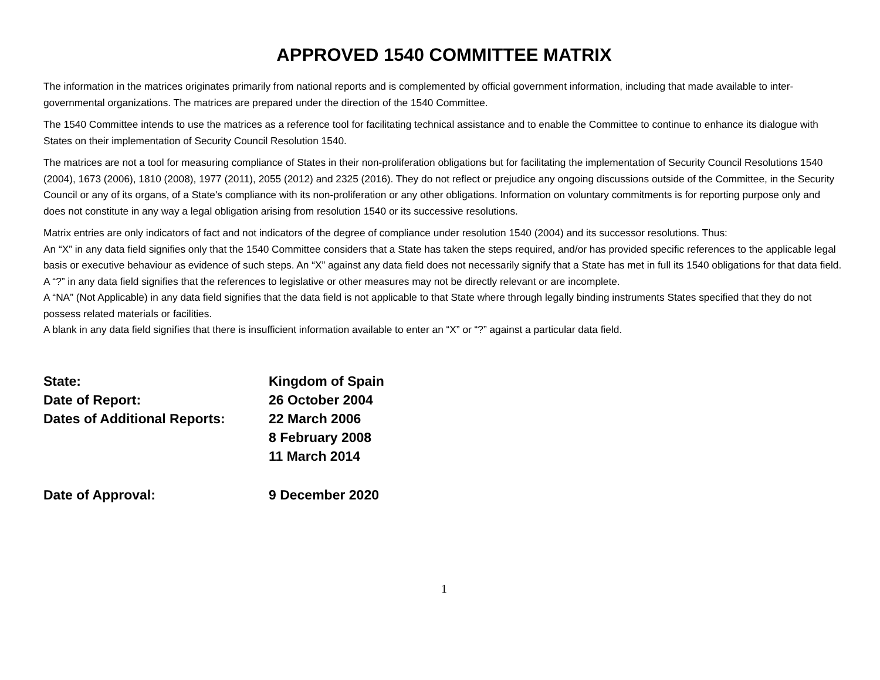APPROVED 1540 COMMITTEE MATRIX
The information in the matrices originates primarily from national reports and is complemented by official government information, including that made available to inter-governmental organizations. The matrices are prepared under the direction of the 1540 Committee.
The 1540 Committee intends to use the matrices as a reference tool for facilitating technical assistance and to enable the Committee to continue to enhance its dialogue with States on their implementation of Security Council Resolution 1540.
The matrices are not a tool for measuring compliance of States in their non-proliferation obligations but for facilitating the implementation of Security Council Resolutions 1540 (2004), 1673 (2006), 1810 (2008), 1977 (2011), 2055 (2012) and 2325 (2016). They do not reflect or prejudice any ongoing discussions outside of the Committee, in the Security Council or any of its organs, of a State's compliance with its non-proliferation or any other obligations. Information on voluntary commitments is for reporting purpose only and does not constitute in any way a legal obligation arising from resolution 1540 or its successive resolutions.
Matrix entries are only indicators of fact and not indicators of the degree of compliance under resolution 1540 (2004) and its successor resolutions. Thus:
An “X” in any data field signifies only that the 1540 Committee considers that a State has taken the steps required, and/or has provided specific references to the applicable legal basis or executive behaviour as evidence of such steps. An “X” against any data field does not necessarily signify that a State has met in full its 1540 obligations for that data field.
A “?” in any data field signifies that the references to legislative or other measures may not be directly relevant or are incomplete.
A “NA” (Not Applicable) in any data field signifies that the data field is not applicable to that State where through legally binding instruments States specified that they do not possess related materials or facilities.
A blank in any data field signifies that there is insufficient information available to enter an “X” or “?” against a particular data field.
| State: | Kingdom of Spain |
| Date of Report: | 26 October 2004 |
| Dates of Additional Reports: | 22 March 2006 |
| | 8 February 2008 |
| | 11 March 2014 |
| Date of Approval: | 9 December 2020 |
1